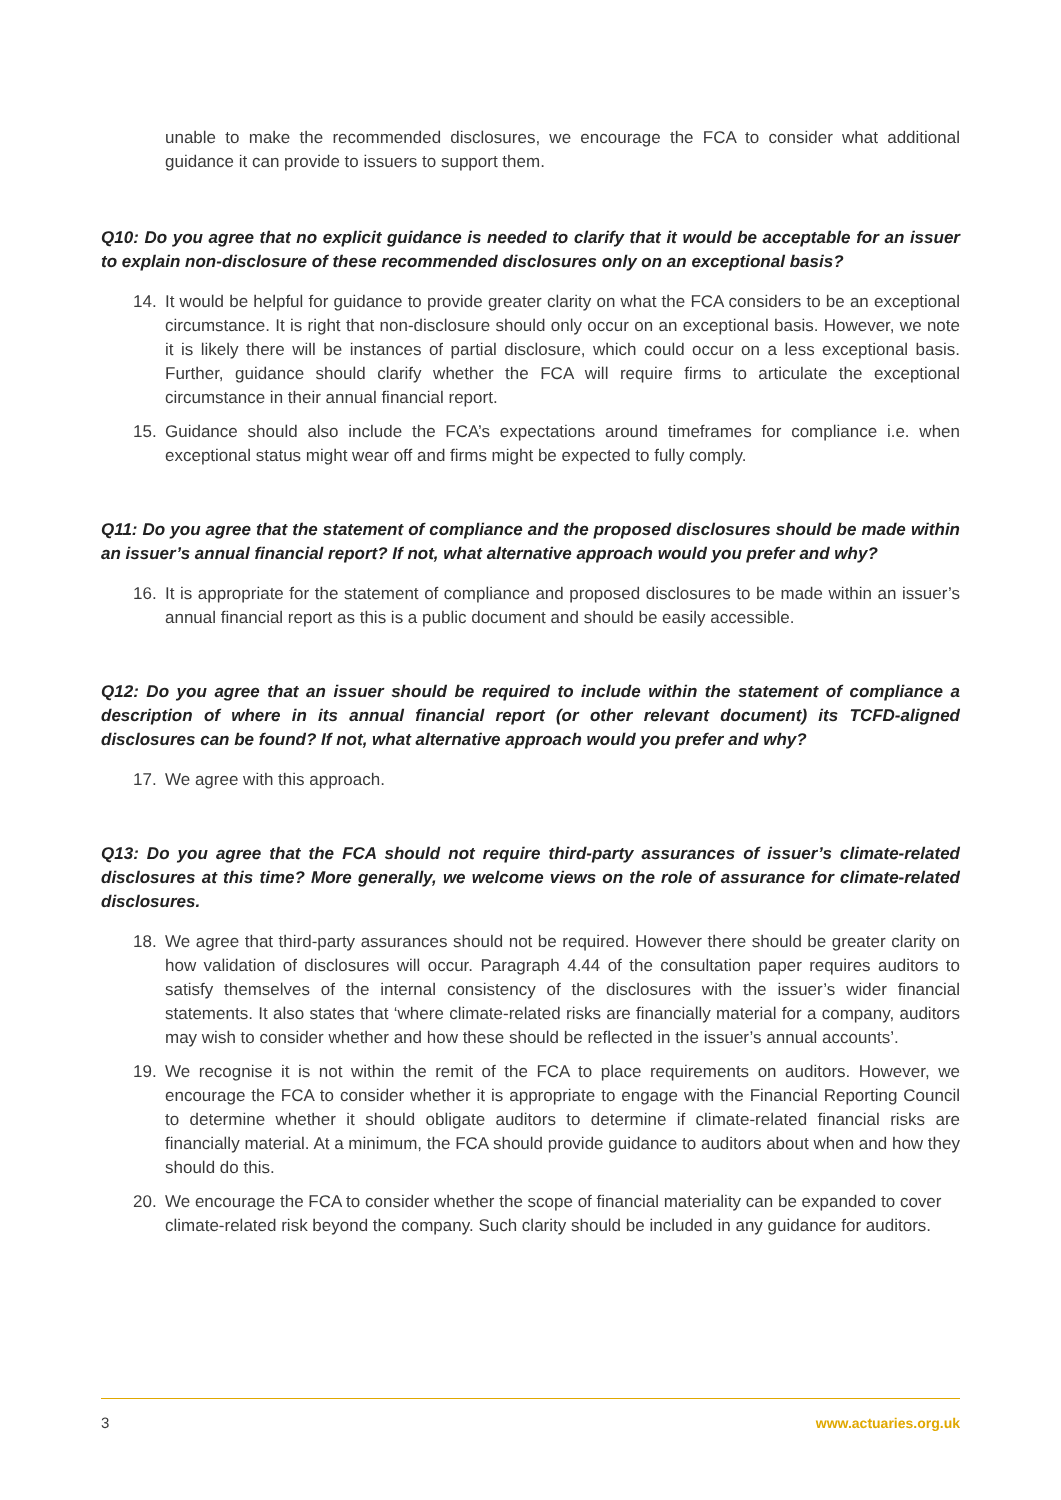unable to make the recommended disclosures, we encourage the FCA to consider what additional guidance it can provide to issuers to support them.
Q10: Do you agree that no explicit guidance is needed to clarify that it would be acceptable for an issuer to explain non-disclosure of these recommended disclosures only on an exceptional basis?
14. It would be helpful for guidance to provide greater clarity on what the FCA considers to be an exceptional circumstance. It is right that non-disclosure should only occur on an exceptional basis. However, we note it is likely there will be instances of partial disclosure, which could occur on a less exceptional basis. Further, guidance should clarify whether the FCA will require firms to articulate the exceptional circumstance in their annual financial report.
15. Guidance should also include the FCA’s expectations around timeframes for compliance i.e. when exceptional status might wear off and firms might be expected to fully comply.
Q11: Do you agree that the statement of compliance and the proposed disclosures should be made within an issuer’s annual financial report? If not, what alternative approach would you prefer and why?
16. It is appropriate for the statement of compliance and proposed disclosures to be made within an issuer’s annual financial report as this is a public document and should be easily accessible.
Q12: Do you agree that an issuer should be required to include within the statement of compliance a description of where in its annual financial report (or other relevant document) its TCFD-aligned disclosures can be found? If not, what alternative approach would you prefer and why?
17. We agree with this approach.
Q13: Do you agree that the FCA should not require third-party assurances of issuer’s climate-related disclosures at this time? More generally, we welcome views on the role of assurance for climate-related disclosures.
18. We agree that third-party assurances should not be required. However there should be greater clarity on how validation of disclosures will occur. Paragraph 4.44 of the consultation paper requires auditors to satisfy themselves of the internal consistency of the disclosures with the issuer’s wider financial statements. It also states that ‘where climate-related risks are financially material for a company, auditors may wish to consider whether and how these should be reflected in the issuer’s annual accounts’.
19. We recognise it is not within the remit of the FCA to place requirements on auditors. However, we encourage the FCA to consider whether it is appropriate to engage with the Financial Reporting Council to determine whether it should obligate auditors to determine if climate-related financial risks are financially material. At a minimum, the FCA should provide guidance to auditors about when and how they should do this.
20. We encourage the FCA to consider whether the scope of financial materiality can be expanded to cover climate-related risk beyond the company. Such clarity should be included in any guidance for auditors.
3 www.actuaries.org.uk